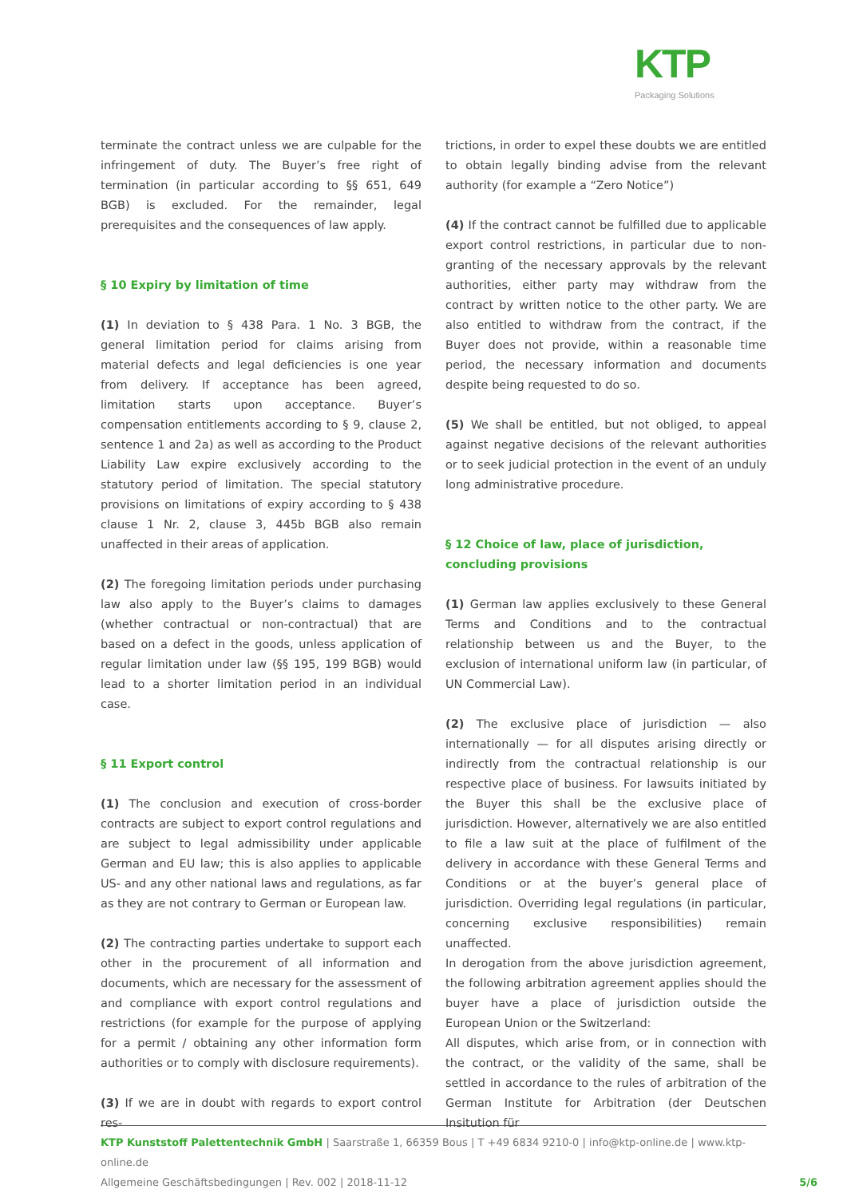KTP
Packaging Solutions
terminate the contract unless we are culpable for the infringement of duty. The Buyer’s free right of termination (in particular according to §§ 651, 649 BGB) is excluded. For the remainder, legal prerequisites and the consequences of law apply.
§ 10 Expiry by limitation of time
(1) In deviation to § 438 Para. 1 No. 3 BGB, the general limitation period for claims arising from material defects and legal deficiencies is one year from delivery. If acceptance has been agreed, limitation starts upon acceptance. Buyer’s compensation entitlements according to § 9, clause 2, sentence 1 and 2a) as well as according to the Product Liability Law expire exclusively according to the statutory period of limitation. The special statutory provisions on limitations of expiry according to § 438 clause 1 Nr. 2, clause 3, 445b BGB also remain unaffected in their areas of application.
(2) The foregoing limitation periods under purchasing law also apply to the Buyer’s claims to damages (whether contractual or non-contractual) that are based on a defect in the goods, unless application of regular limitation under law (§§ 195, 199 BGB) would lead to a shorter limitation period in an individual case.
§ 11 Export control
(1) The conclusion and execution of cross-border contracts are subject to export control regulations and are subject to legal admissibility under applicable German and EU law; this is also applies to applicable US- and any other national laws and regulations, as far as they are not contrary to German or European law.
(2) The contracting parties undertake to support each other in the procurement of all information and documents, which are necessary for the assessment of and compliance with export control regulations and restrictions (for example for the purpose of applying for a permit / obtaining any other information form authorities or to comply with disclosure requirements).
(3) If we are in doubt with regards to export control res-
trictions, in order to expel these doubts we are entitled to obtain legally binding advise from the relevant authority (for example a “Zero Notice”)
(4) If the contract cannot be fulfilled due to applicable export control restrictions, in particular due to non-granting of the necessary approvals by the relevant authorities, either party may withdraw from the contract by written notice to the other party. We are also entitled to withdraw from the contract, if the Buyer does not provide, within a reasonable time period, the necessary information and documents despite being requested to do so.
(5) We shall be entitled, but not obliged, to appeal against negative decisions of the relevant authorities or to seek judicial protection in the event of an unduly long administrative procedure.
§ 12 Choice of law, place of jurisdiction,
concluding provisions
(1) German law applies exclusively to these General Terms and Conditions and to the contractual relationship between us and the Buyer, to the exclusion of international uniform law (in particular, of UN Commercial Law).
(2) The exclusive place of jurisdiction — also internationally — for all disputes arising directly or indirectly from the contractual relationship is our respective place of business. For lawsuits initiated by the Buyer this shall be the exclusive place of jurisdiction. However, alternatively we are also entitled to file a law suit at the place of fulfilment of the delivery in accordance with these General Terms and Conditions or at the buyer’s general place of jurisdiction. Overriding legal regulations (in particular, concerning exclusive responsibilities) remain unaffected.
In derogation from the above jurisdiction agreement, the following arbitration agreement applies should the buyer have a place of jurisdiction outside the European Union or the Switzerland:
All disputes, which arise from, or in connection with the contract, or the validity of the same, shall be settled in accordance to the rules of arbitration of the German Institute for Arbitration (der Deutschen Insitution für
KTP Kunststoff Palettentechnik GmbH | Saarstraße 1, 66359 Bous | T +49 6834 9210-0 | info@ktp-online.de | www.ktp-online.de
Allgemeine Geschäftsbedingungen | Rev. 002 | 2018-11-12 5/6